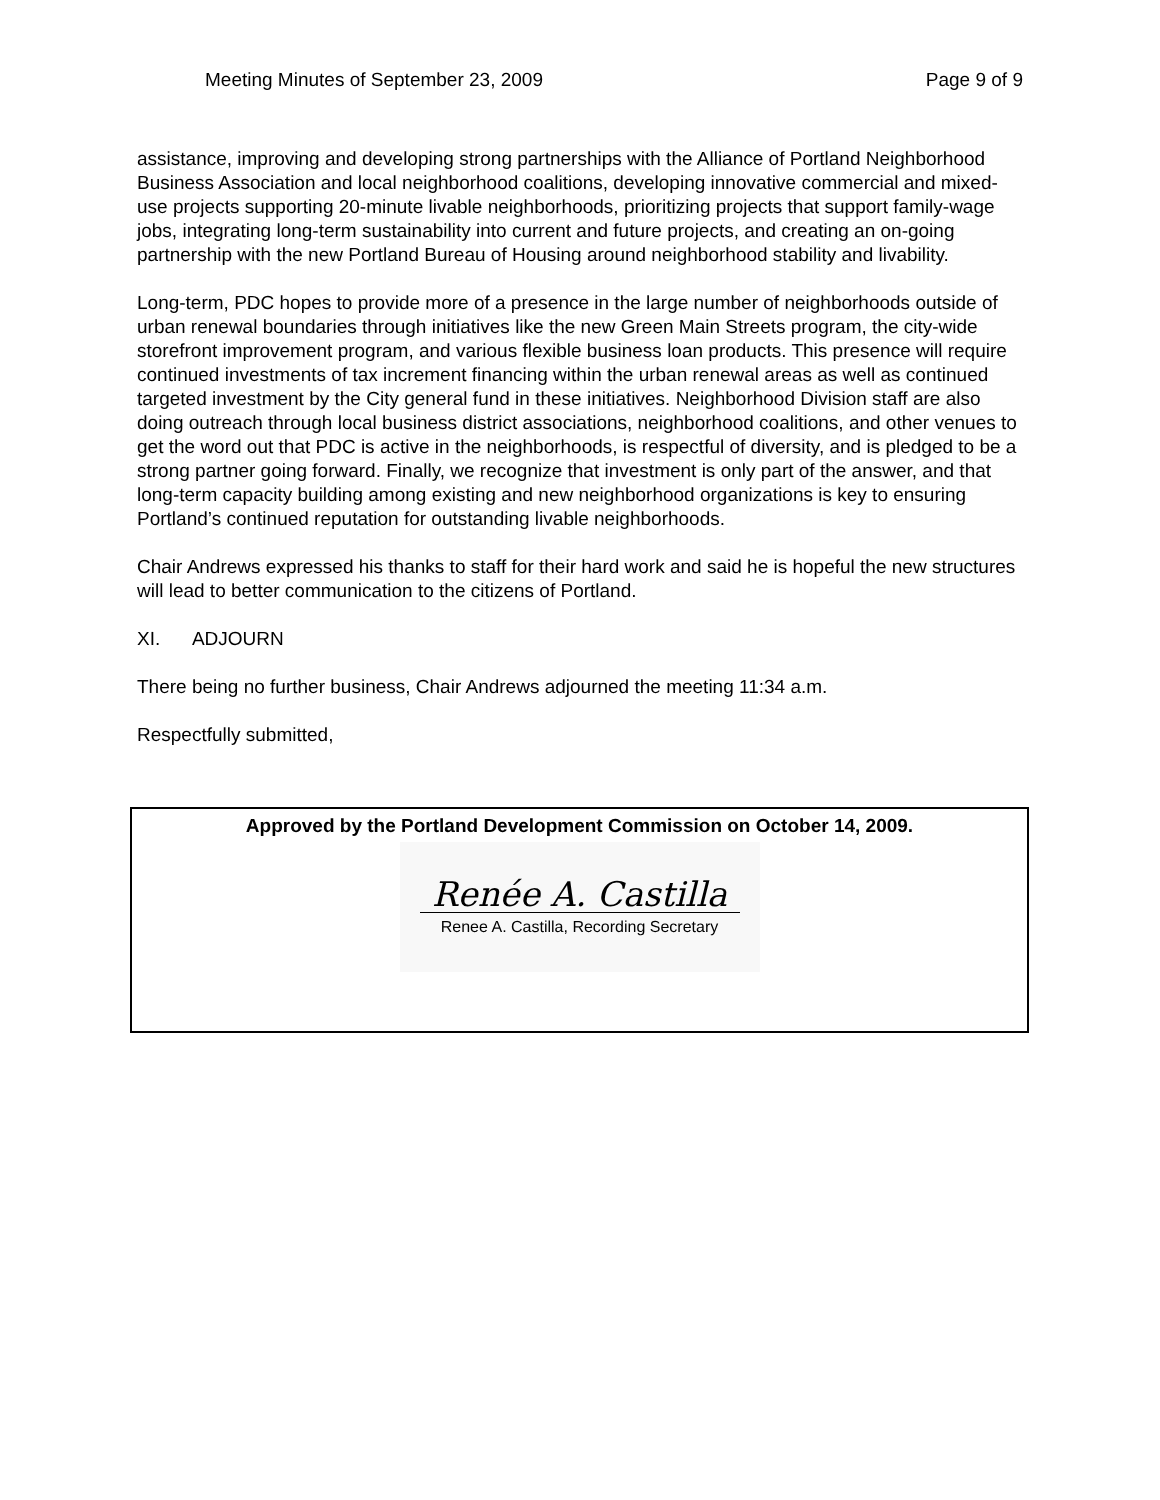Meeting Minutes of September 23, 2009 Page 9 of 9
assistance, improving and developing strong partnerships with the Alliance of Portland Neighborhood Business Association and local neighborhood coalitions, developing innovative commercial and mixed-use projects supporting 20-minute livable neighborhoods, prioritizing projects that support family-wage jobs, integrating long-term sustainability into current and future projects, and creating an on-going partnership with the new Portland Bureau of Housing around neighborhood stability and livability.
Long-term, PDC hopes to provide more of a presence in the large number of neighborhoods outside of urban renewal boundaries through initiatives like the new Green Main Streets program, the city-wide storefront improvement program, and various flexible business loan products. This presence will require continued investments of tax increment financing within the urban renewal areas as well as continued targeted investment by the City general fund in these initiatives. Neighborhood Division staff are also doing outreach through local business district associations, neighborhood coalitions, and other venues to get the word out that PDC is active in the neighborhoods, is respectful of diversity, and is pledged to be a strong partner going forward. Finally, we recognize that investment is only part of the answer, and that long-term capacity building among existing and new neighborhood organizations is key to ensuring Portland’s continued reputation for outstanding livable neighborhoods.
Chair Andrews expressed his thanks to staff for their hard work and said he is hopeful the new structures will lead to better communication to the citizens of Portland.
XI. ADJOURN
There being no further business, Chair Andrews adjourned the meeting 11:34 a.m.
Respectfully submitted,
Approved by the Portland Development Commission on October 14, 2009.
Renée A. Castilla
Renee A. Castilla, Recording Secretary